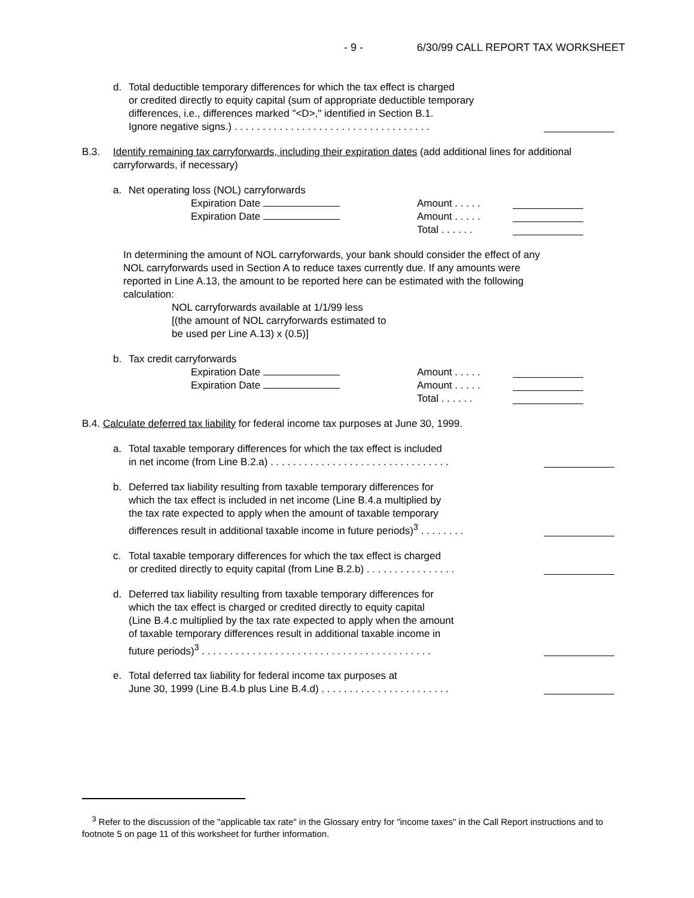- 9 - 6/30/99 CALL REPORT TAX WORKSHEET
d. Total deductible temporary differences for which the tax effect is charged
or credited directly to equity capital (sum of appropriate deductible temporary
differences, i.e., differences marked "<D>," identified in Section B.1.
Ignore negative signs.) . . . . . . . . . . . . . . . . . . . . . . . . . . . . . . . . . . .
B.3. Identify remaining tax carryforwards, including their expiration dates (add additional lines for additional carryforwards, if necessary)
a. Net operating loss (NOL) carryforwards
Expiration Date Amount . . . . .
Expiration Date Amount . . . . .
Total . . . . . .
In determining the amount of NOL carryforwards, your bank should consider the effect of any NOL carryforwards used in Section A to reduce taxes currently due. If any amounts were reported in Line A.13, the amount to be reported here can be estimated with the following calculation:
NOL carryforwards available at 1/1/99 less
[(the amount of NOL carryforwards estimated to
be used per Line A.13) x (0.5)]
b. Tax credit carryforwards
Expiration Date Amount . . . . .
Expiration Date Amount . . . . .
Total . . . . . .
B.4. Calculate deferred tax liability for federal income tax purposes at June 30, 1999.
a. Total taxable temporary differences for which the tax effect is included
in net income (from Line B.2.a) . . . . . . . . . . . . . . . . . . . . . . . . . . . . . . . .
b. Deferred tax liability resulting from taxable temporary differences for
which the tax effect is included in net income (Line B.4.a multiplied by
the tax rate expected to apply when the amount of taxable temporary
differences result in additional taxable income in future periods)<sup>3</sup> . . . . . . . .
c. Total taxable temporary differences for which the tax effect is charged
or credited directly to equity capital (from Line B.2.b) . . . . . . . . . . . . . . . .
d. Deferred tax liability resulting from taxable temporary differences for
which the tax effect is charged or credited directly to equity capital
(Line B.4.c multiplied by the tax rate expected to apply when the amount
of taxable temporary differences result in additional taxable income in
future periods)<sup>3</sup> . . . . . . . . . . . . . . . . . . . . . . . . . . . . . . . . . . . . . . . . .
e. Total deferred tax liability for federal income tax purposes at
June 30, 1999 (Line B.4.b plus Line B.4.d) . . . . . . . . . . . . . . . . . . . . . . .
<sup>3</sup> Refer to the discussion of the "applicable tax rate" in the Glossary entry for "income taxes" in the Call Report instructions and to footnote 5 on page 11 of this worksheet for further information.